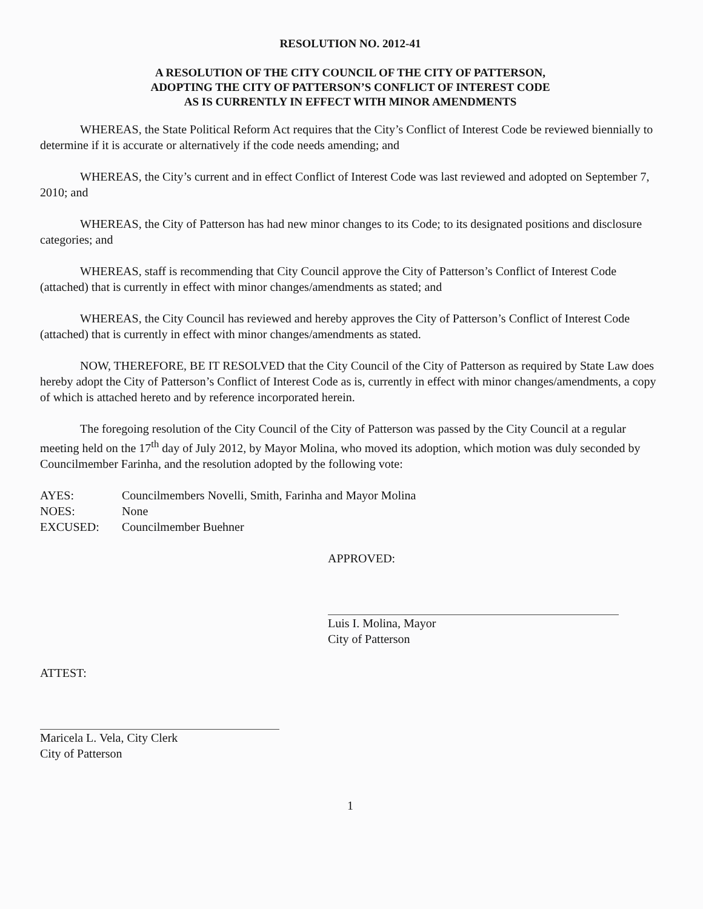RESOLUTION NO. 2012-41
A RESOLUTION OF THE CITY COUNCIL OF THE CITY OF PATTERSON,
ADOPTING THE CITY OF PATTERSON’S CONFLICT OF INTEREST CODE
AS IS CURRENTLY IN EFFECT WITH MINOR AMENDMENTS
WHEREAS, the State Political Reform Act requires that the City’s Conflict of Interest Code be reviewed biennially to determine if it is accurate or alternatively if the code needs amending; and
WHEREAS, the City’s current and in effect Conflict of Interest Code was last reviewed and adopted on September 7, 2010; and
WHEREAS, the City of Patterson has had new minor changes to its Code; to its designated positions and disclosure categories; and
WHEREAS, staff is recommending that City Council approve the City of Patterson’s Conflict of Interest Code (attached) that is currently in effect with minor changes/amendments as stated; and
WHEREAS, the City Council has reviewed and hereby approves the City of Patterson’s Conflict of Interest Code (attached) that is currently in effect with minor changes/amendments as stated.
NOW, THEREFORE, BE IT RESOLVED that the City Council of the City of Patterson as required by State Law does hereby adopt the City of Patterson’s Conflict of Interest Code as is, currently in effect with minor changes/amendments, a copy of which is attached hereto and by reference incorporated herein.
The foregoing resolution of the City Council of the City of Patterson was passed by the City Council at a regular meeting held on the 17<sup>th</sup> day of July 2012, by Mayor Molina, who moved its adoption, which motion was duly seconded by Councilmember Farinha, and the resolution adopted by the following vote:
AYES: Councilmembers Novelli, Smith, Farinha and Mayor Molina
NOES: None
EXCUSED: Councilmember Buehner
APPROVED:
Luis I. Molina, Mayor
City of Patterson
ATTEST:
Maricela L. Vela, City Clerk
City of Patterson
1